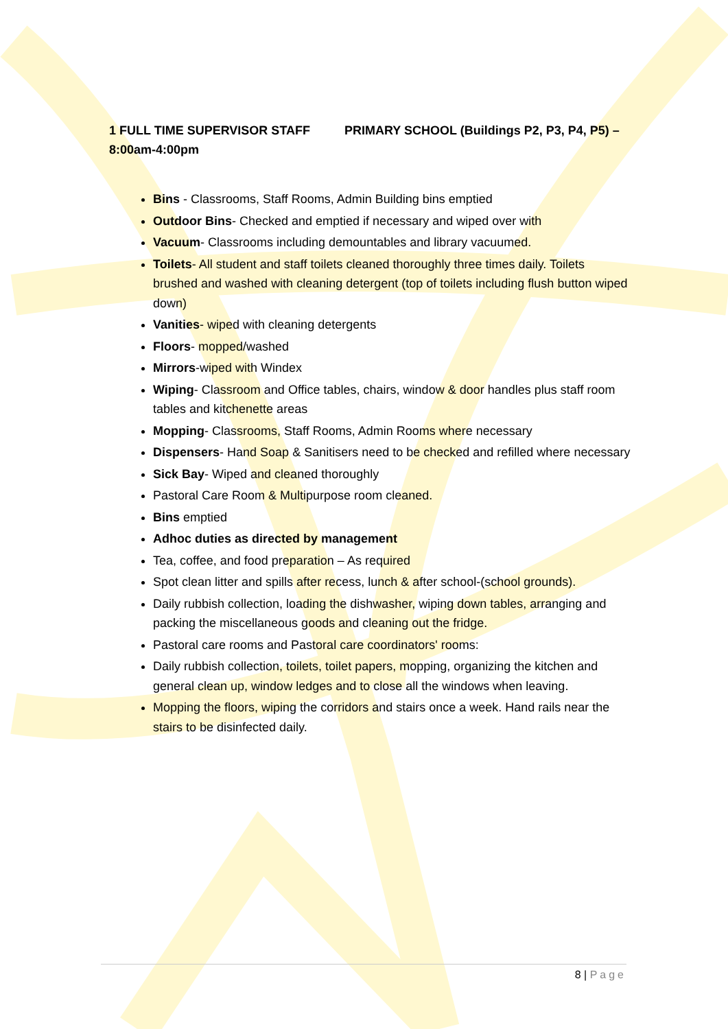1 FULL TIME SUPERVISOR STAFF PRIMARY SCHOOL (Buildings P2, P3, P4, P5) – 8:00am-4:00pm
Bins - Classrooms, Staff Rooms, Admin Building bins emptied
Outdoor Bins- Checked and emptied if necessary and wiped over with
Vacuum- Classrooms including demountables and library vacuumed.
Toilets- All student and staff toilets cleaned thoroughly three times daily. Toilets brushed and washed with cleaning detergent (top of toilets including flush button wiped down)
Vanities- wiped with cleaning detergents
Floors- mopped/washed
Mirrors-wiped with Windex
Wiping- Classroom and Office tables, chairs, window & door handles plus staff room tables and kitchenette areas
Mopping- Classrooms, Staff Rooms, Admin Rooms where necessary
Dispensers- Hand Soap & Sanitisers need to be checked and refilled where necessary
Sick Bay- Wiped and cleaned thoroughly
Pastoral Care Room & Multipurpose room cleaned.
Bins emptied
Adhoc duties as directed by management
Tea, coffee, and food preparation – As required
Spot clean litter and spills after recess, lunch & after school-(school grounds).
Daily rubbish collection, loading the dishwasher, wiping down tables, arranging and packing the miscellaneous goods and cleaning out the fridge.
Pastoral care rooms and Pastoral care coordinators' rooms:
Daily rubbish collection, toilets, toilet papers, mopping, organizing the kitchen and general clean up, window ledges and to close all the windows when leaving.
Mopping the floors, wiping the corridors and stairs once a week. Hand rails near the stairs to be disinfected daily.
8 | Page